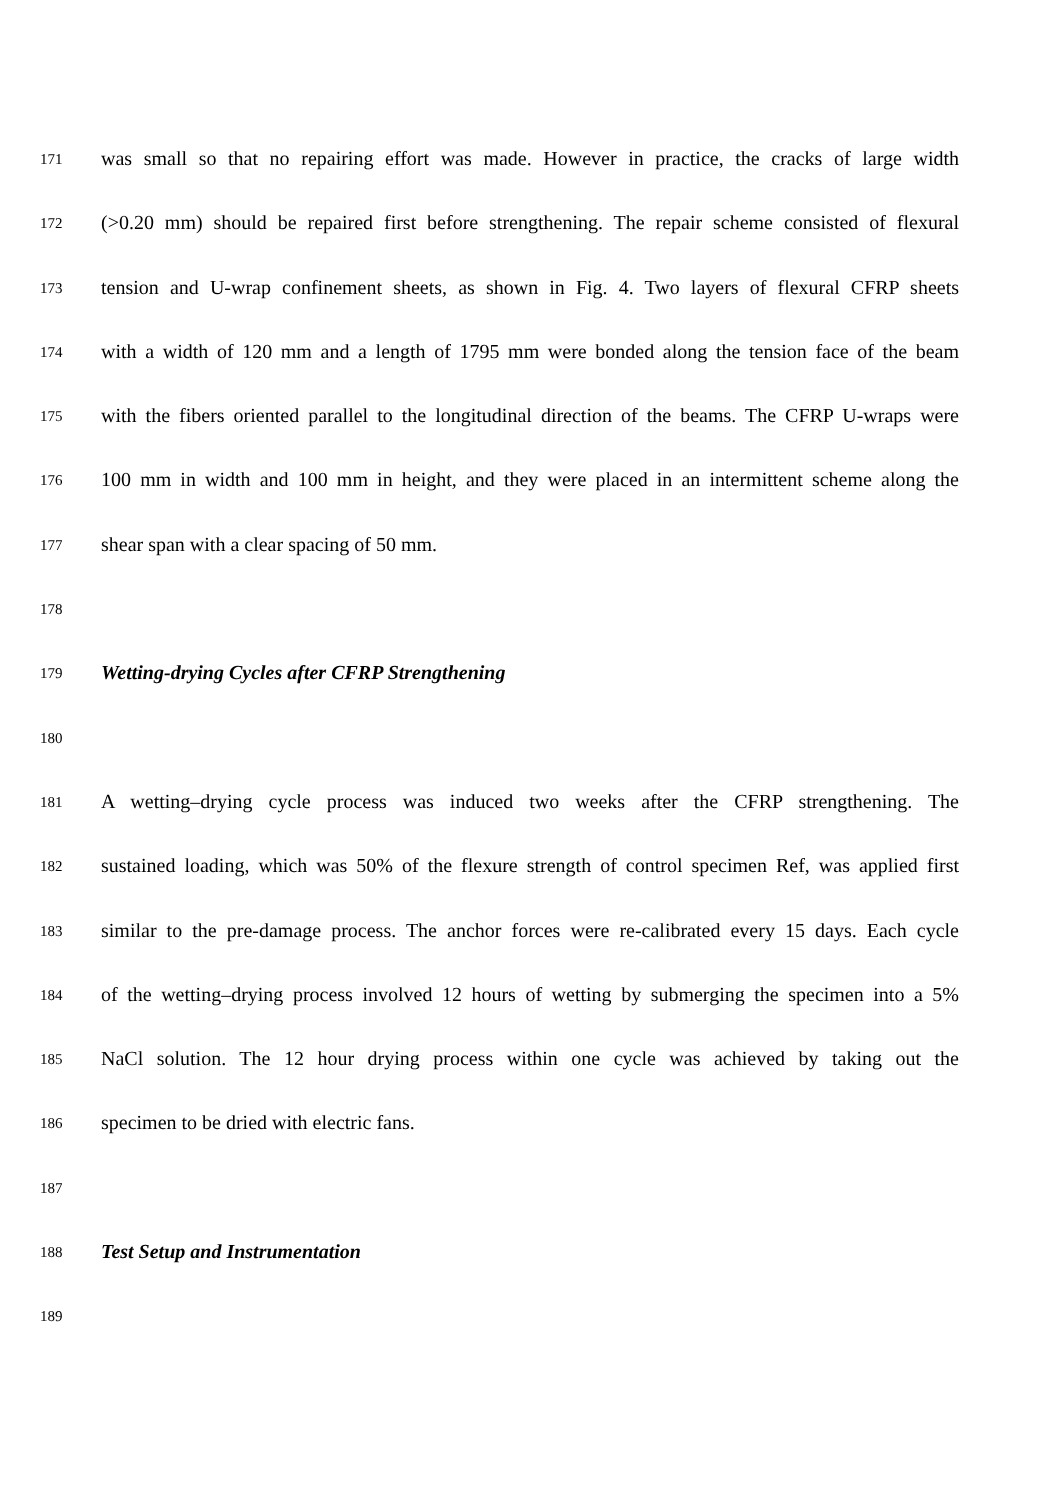171 was small so that no repairing effort was made. However in practice, the cracks of large width
172 (>0.20 mm) should be repaired first before strengthening. The repair scheme consisted of flexural
173 tension and U-wrap confinement sheets, as shown in Fig. 4. Two layers of flexural CFRP sheets
174 with a width of 120 mm and a length of 1795 mm were bonded along the tension face of the beam
175 with the fibers oriented parallel to the longitudinal direction of the beams. The CFRP U-wraps were
176 100 mm in width and 100 mm in height, and they were placed in an intermittent scheme along the
177 shear span with a clear spacing of 50 mm.
178
179 Wetting-drying Cycles after CFRP Strengthening
180
181 A wetting–drying cycle process was induced two weeks after the CFRP strengthening. The
182 sustained loading, which was 50% of the flexure strength of control specimen Ref, was applied first
183 similar to the pre-damage process. The anchor forces were re-calibrated every 15 days. Each cycle
184 of the wetting–drying process involved 12 hours of wetting by submerging the specimen into a 5%
185 NaCl solution. The 12 hour drying process within one cycle was achieved by taking out the
186 specimen to be dried with electric fans.
187
188 Test Setup and Instrumentation
189